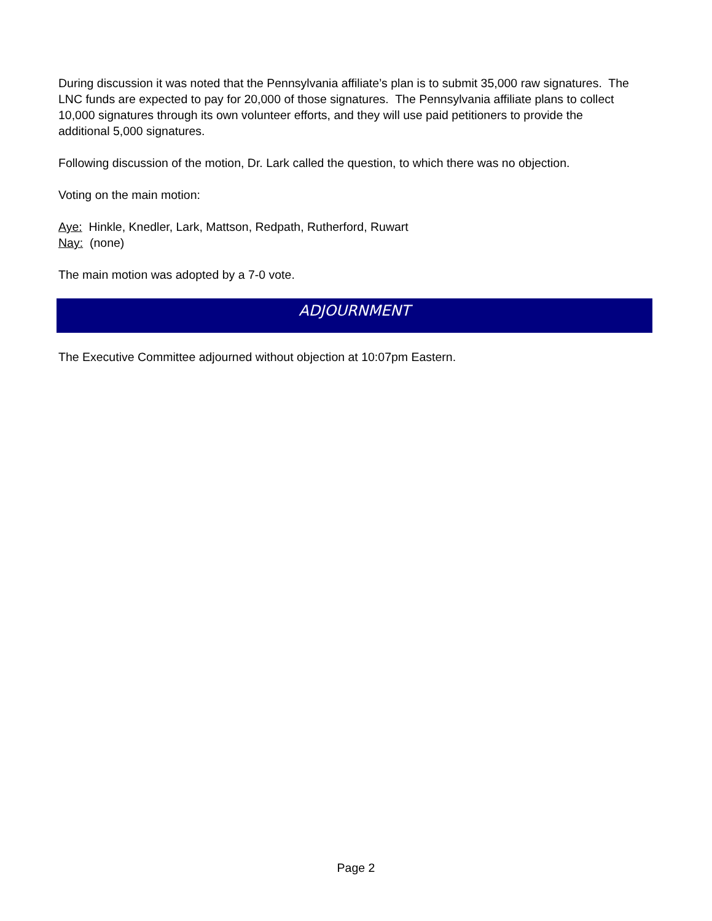During discussion it was noted that the Pennsylvania affiliate’s plan is to submit 35,000 raw signatures. The LNC funds are expected to pay for 20,000 of those signatures. The Pennsylvania affiliate plans to collect 10,000 signatures through its own volunteer efforts, and they will use paid petitioners to provide the additional 5,000 signatures.
Following discussion of the motion, Dr. Lark called the question, to which there was no objection.
Voting on the main motion:
Aye: Hinkle, Knedler, Lark, Mattson, Redpath, Rutherford, Ruwart
Nay: (none)
The main motion was adopted by a 7-0 vote.
ADJOURNMENT
The Executive Committee adjourned without objection at 10:07pm Eastern.
Page 2